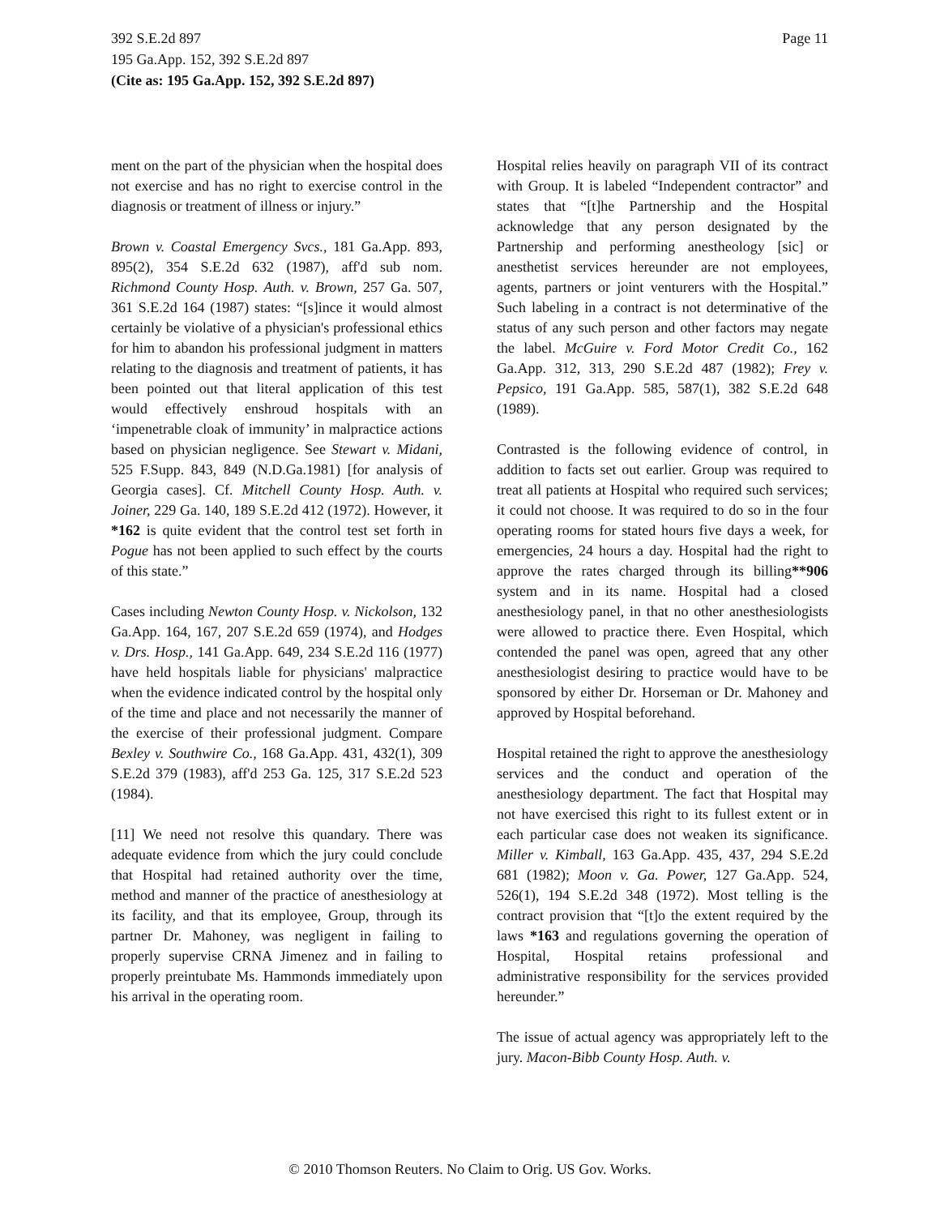Page 11 392 S.E.2d 897
195 Ga.App. 152, 392 S.E.2d 897
(Cite as: 195 Ga.App. 152, 392 S.E.2d 897)
ment on the part of the physician when the hospital does not exercise and has no right to exercise control in the diagnosis or treatment of illness or injury.”
Brown v. Coastal Emergency Svcs., 181 Ga.App. 893, 895(2), 354 S.E.2d 632 (1987), aff'd sub nom. Richmond County Hosp. Auth. v. Brown, 257 Ga. 507, 361 S.E.2d 164 (1987) states: “[s]ince it would almost certainly be violative of a physician's professional ethics for him to abandon his professional judgment in matters relating to the diagnosis and treatment of patients, it has been pointed out that literal application of this test would effectively enshroud hospitals with an ‘impenetrable cloak of immunity’ in malpractice actions based on physician negligence. See Stewart v. Midani, 525 F.Supp. 843, 849 (N.D.Ga.1981) [for analysis of Georgia cases]. Cf. Mitchell County Hosp. Auth. v. Joiner, 229 Ga. 140, 189 S.E.2d 412 (1972). However, it *162 is quite evident that the control test set forth in Pogue has not been applied to such effect by the courts of this state.”
Cases including Newton County Hosp. v. Nickolson, 132 Ga.App. 164, 167, 207 S.E.2d 659 (1974), and Hodges v. Drs. Hosp., 141 Ga.App. 649, 234 S.E.2d 116 (1977) have held hospitals liable for physicians' malpractice when the evidence indicated control by the hospital only of the time and place and not necessarily the manner of the exercise of their professional judgment. Compare Bexley v. Southwire Co., 168 Ga.App. 431, 432(1), 309 S.E.2d 379 (1983), aff'd 253 Ga. 125, 317 S.E.2d 523 (1984).
[11] We need not resolve this quandary. There was adequate evidence from which the jury could conclude that Hospital had retained authority over the time, method and manner of the practice of anesthesiology at its facility, and that its employee, Group, through its partner Dr. Mahoney, was negligent in failing to properly supervise CRNA Jimenez and in failing to properly preintubate Ms. Hammonds immediately upon his arrival in the operating room.
Hospital relies heavily on paragraph VII of its contract with Group. It is labeled “Independent contractor” and states that “[t]he Partnership and the Hospital acknowledge that any person designated by the Partnership and performing anestheology [sic] or anesthetist services hereunder are not employees, agents, partners or joint venturers with the Hospital.” Such labeling in a contract is not determinative of the status of any such person and other factors may negate the label. McGuire v. Ford Motor Credit Co., 162 Ga.App. 312, 313, 290 S.E.2d 487 (1982); Frey v. Pepsico, 191 Ga.App. 585, 587(1), 382 S.E.2d 648 (1989).
Contrasted is the following evidence of control, in addition to facts set out earlier. Group was required to treat all patients at Hospital who required such services; it could not choose. It was required to do so in the four operating rooms for stated hours five days a week, for emergencies, 24 hours a day. Hospital had the right to approve the rates charged through its billing**906 system and in its name. Hospital had a closed anesthesiology panel, in that no other anesthesiologists were allowed to practice there. Even Hospital, which contended the panel was open, agreed that any other anesthesiologist desiring to practice would have to be sponsored by either Dr. Horseman or Dr. Mahoney and approved by Hospital beforehand.
Hospital retained the right to approve the anesthesiology services and the conduct and operation of the anesthesiology department. The fact that Hospital may not have exercised this right to its fullest extent or in each particular case does not weaken its significance. Miller v. Kimball, 163 Ga.App. 435, 437, 294 S.E.2d 681 (1982); Moon v. Ga. Power, 127 Ga.App. 524, 526(1), 194 S.E.2d 348 (1972). Most telling is the contract provision that “[t]o the extent required by the laws *163 and regulations governing the operation of Hospital, Hospital retains professional and administrative responsibility for the services provided hereunder.”
The issue of actual agency was appropriately left to the jury. Macon-Bibb County Hosp. Auth. v.
© 2010 Thomson Reuters. No Claim to Orig. US Gov. Works.